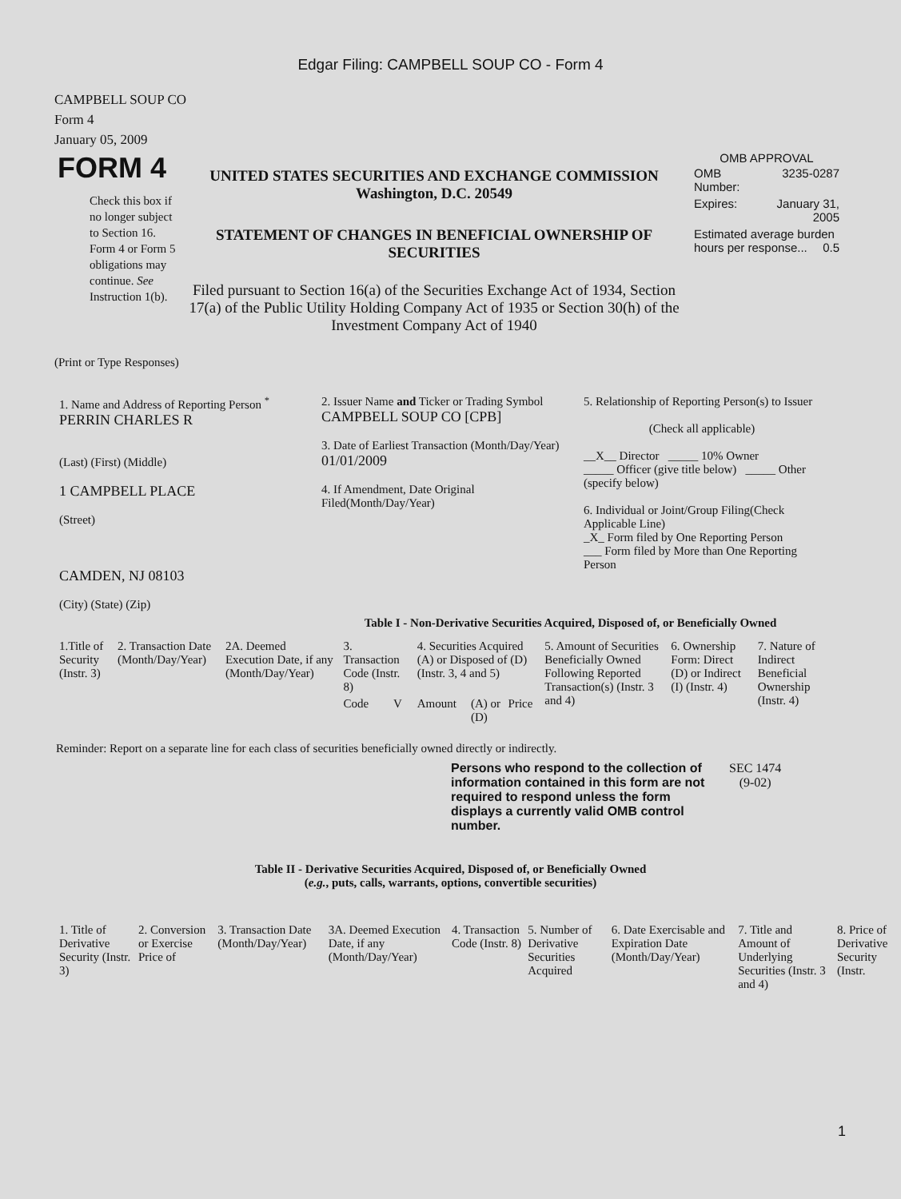Edgar Filing: CAMPBELL SOUP CO - Form 4
CAMPBELL SOUP CO
Form 4
January 05, 2009
| FORM 4 Check this box if no longer subject to Section 16. Form 4 or Form 5 obligations may continue. See Instruction 1(b). | UNITED STATES SECURITIES AND EXCHANGE COMMISSION Washington, D.C. 20549 STATEMENT OF CHANGES IN BENEFICIAL OWNERSHIP OF SECURITIES Filed pursuant to Section 16(a) of the Securities Exchange Act of 1934, Section 17(a) of the Public Utility Holding Company Act of 1935 or Section 30(h) of the Investment Company Act of 1940 | OMB APPROVAL / OMB Number: / 3235-0287 / / Expires: / January 31, 2005 / / Estimated average burden hours per response... 0.5 / / |
(Print or Type Responses)
| 1. Name and Address of Reporting Person <sup>*</sup> PERRIN CHARLES R (Last) (First) (Middle) 1 CAMPBELL PLACE (Street) CAMDEN, NJ 08103 (City) (State) (Zip) | 2. Issuer Name and Ticker or Trading Symbol CAMPBELL SOUP CO [CPB] 3. Date of Earliest Transaction (Month/Day/Year) 01/01/2009 4. If Amendment, Date Original Filed(Month/Day/Year) | 5. Relationship of Reporting Person(s) to Issuer (Check all applicable) __X__ Director _____ 10% Owner _____ Officer (give title below) _____ Other (specify below) 6. Individual or Joint/Group Filing(Check Applicable Line) _X_ Form filed by One Reporting Person ___ Form filed by More than One Reporting Person |
Table I - Non-Derivative Securities Acquired, Disposed of, or Beneficially Owned
| 1.Title of Security (Instr. 3) | 2. Transaction Date (Month/Day/Year) | 2A. Deemed Execution Date, if any (Month/Day/Year) | 3. Transaction Code (Instr. 8) | | 4. Securities Acquired (A) or Disposed of (D) (Instr. 3, 4 and 5) | | | 5. Amount of Securities Beneficially Owned Following Reported Transaction(s) (Instr. 3 and 4) | 6. Ownership Form: Direct (D) or Indirect (I) (Instr. 4) | 7. Nature of Indirect Beneficial Ownership (Instr. 4) |
| --- | --- | --- | --- | --- | --- | --- | --- | --- | --- | --- |
| | | | Code | V | Amount | (A) or (D) | Price | | | |
Reminder: Report on a separate line for each class of securities beneficially owned directly or indirectly.
| Persons who respond to the collection of information contained in this form are not required to respond unless the form displays a currently valid OMB control number. | SEC 1474 (9-02) |
Table II - Derivative Securities Acquired, Disposed of, or Beneficially Owned
(e.g., puts, calls, warrants, options, convertible securities)
| 1. Title of Derivative Security (Instr. 3) | 2. Conversion or Exercise Price of | 3. Transaction Date (Month/Day/Year) | 3A. Deemed Execution Date, if any (Month/Day/Year) | 4. Transaction Code (Instr. 8) | 5. Number of Derivative Securities Acquired | 6. Date Exercisable and Expiration Date (Month/Day/Year) | 7. Title and Amount of Underlying Securities (Instr. 3 and 4) | 8. Price of Derivative Security (Instr. |
| --- | --- | --- | --- | --- | --- | --- | --- | --- |
1